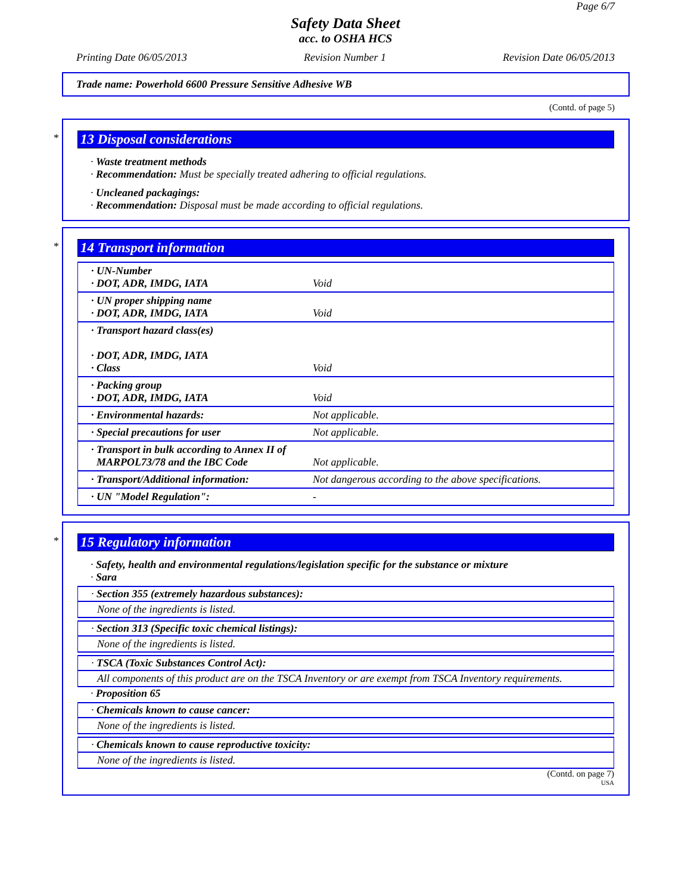Page 6/7
Safety Data Sheet
acc. to OSHA HCS
Printing Date 06/05/2013 Revision Number 1 Revision Date 06/05/2013
Trade name: Powerhold 6600 Pressure Sensitive Adhesive WB
(Contd. of page 5)
*
13 Disposal considerations
· Waste treatment methods
· Recommendation: Must be specially treated adhering to official regulations.
· Uncleaned packagings:
· Recommendation: Disposal must be made according to official regulations.
*
14 Transport information
| · UN-Number · DOT, ADR, IMDG, IATA | Void |
| · UN proper shipping name · DOT, ADR, IMDG, IATA | Void |
| · Transport hazard class(es) · DOT, ADR, IMDG, IATA · Class | Void |
| · Packing group · DOT, ADR, IMDG, IATA | Void |
| · Environmental hazards: | Not applicable. |
| · Special precautions for user | Not applicable. |
| · Transport in bulk according to Annex II of MARPOL73/78 and the IBC Code | Not applicable. |
| · Transport/Additional information: | Not dangerous according to the above specifications. |
| · UN "Model Regulation": | - |
*
15 Regulatory information
· Safety, health and environmental regulations/legislation specific for the substance or mixture
· Sara
· Section 355 (extremely hazardous substances):
None of the ingredients is listed.
· Section 313 (Specific toxic chemical listings):
None of the ingredients is listed.
· TSCA (Toxic Substances Control Act):
All components of this product are on the TSCA Inventory or are exempt from TSCA Inventory requirements.
· Proposition 65
· Chemicals known to cause cancer:
None of the ingredients is listed.
· Chemicals known to cause reproductive toxicity:
None of the ingredients is listed.
(Contd. on page 7)
USA